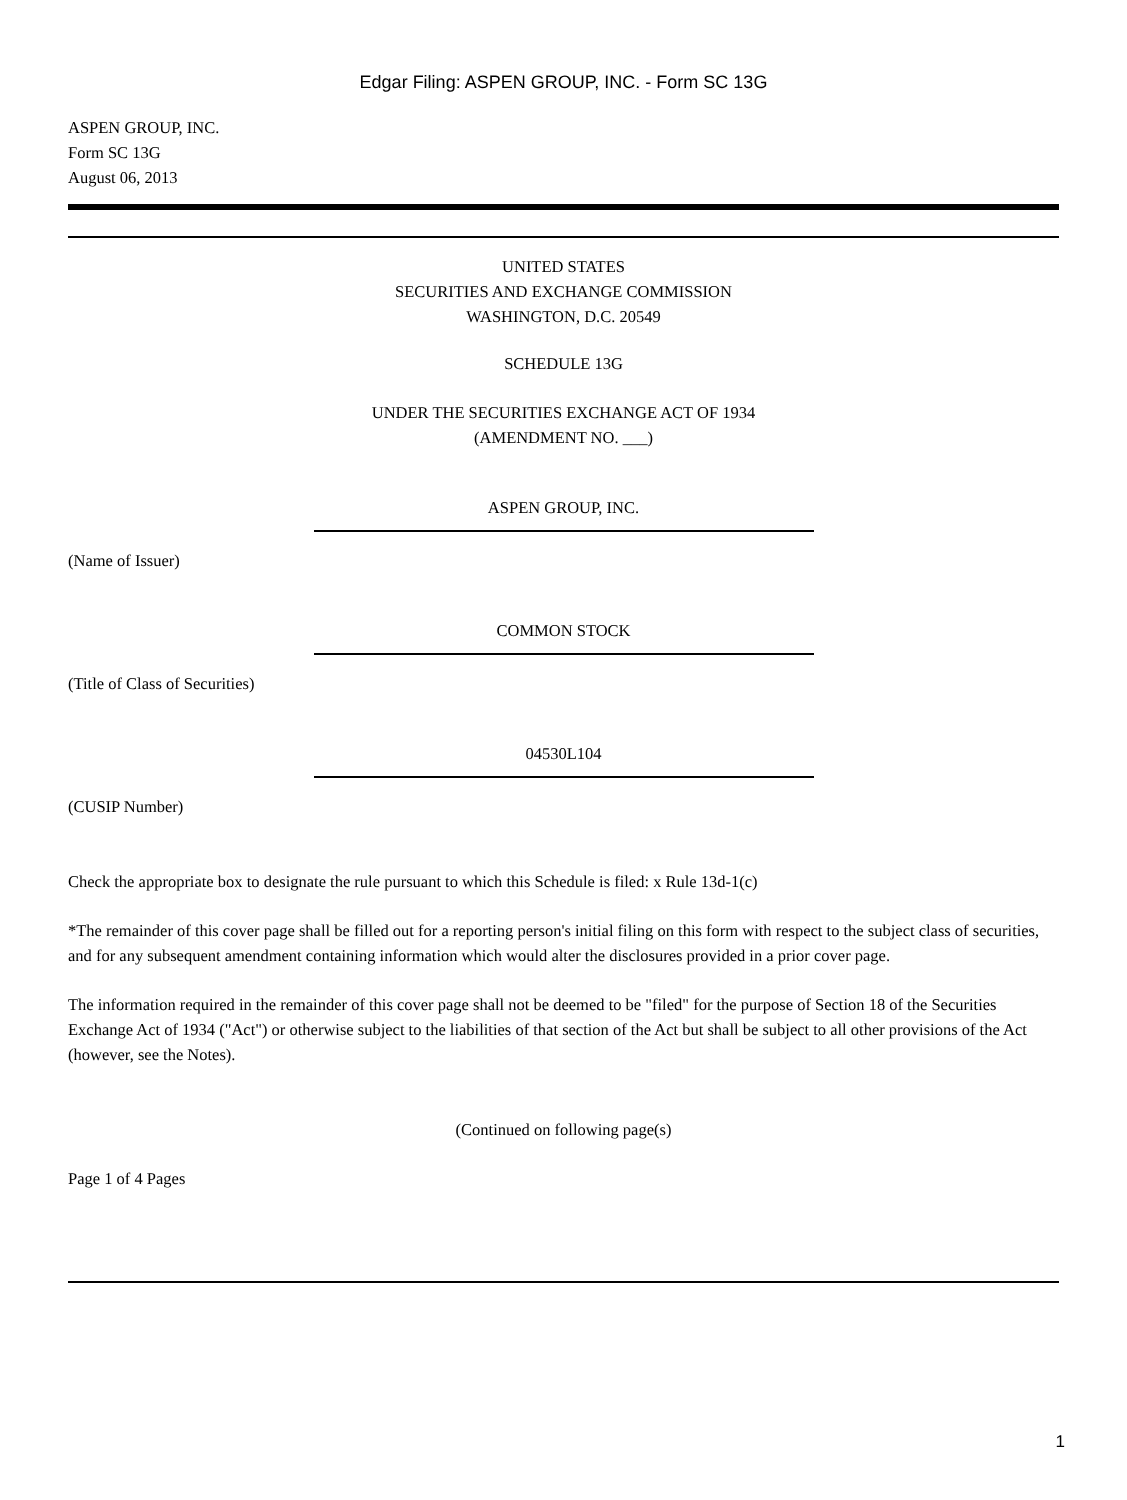Edgar Filing: ASPEN GROUP, INC. - Form SC 13G
ASPEN GROUP, INC.
Form SC 13G
August 06, 2013
UNITED STATES
SECURITIES AND EXCHANGE COMMISSION
WASHINGTON, D.C. 20549
SCHEDULE 13G
UNDER THE SECURITIES EXCHANGE ACT OF 1934
(AMENDMENT NO. ___)
ASPEN GROUP, INC.
(Name of Issuer)
COMMON STOCK
(Title of Class of Securities)
04530L104
(CUSIP Number)
Check the appropriate box to designate the rule pursuant to which this Schedule is filed: x Rule 13d-1(c)
*The remainder of this cover page shall be filled out for a reporting person's initial filing on this form with respect to the subject class of securities, and for any subsequent amendment containing information which would alter the disclosures provided in a prior cover page.
The information required in the remainder of this cover page shall not be deemed to be "filed" for the purpose of Section 18 of the Securities Exchange Act of 1934 ("Act") or otherwise subject to the liabilities of that section of the Act but shall be subject to all other provisions of the Act (however, see the Notes).
(Continued on following page(s)
Page 1 of 4 Pages
1